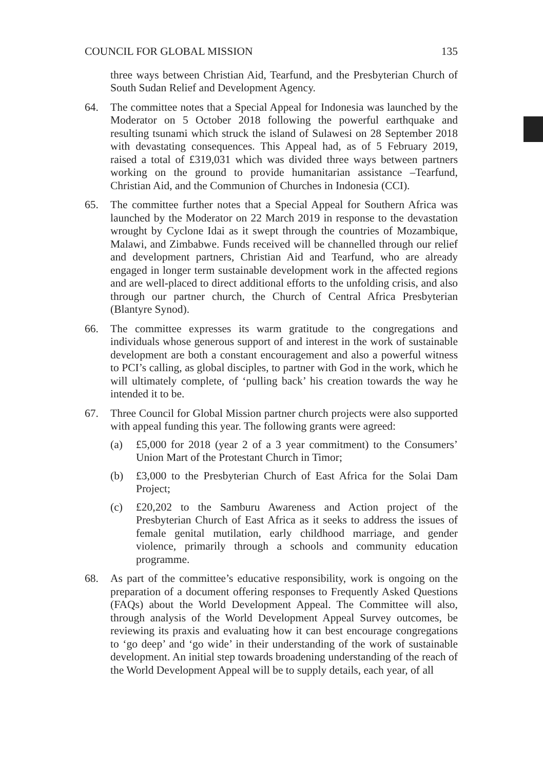COUNCIL FOR GLOBAL MISSION 135
three ways between Christian Aid, Tearfund, and the Presbyterian Church of South Sudan Relief and Development Agency.
64. The committee notes that a Special Appeal for Indonesia was launched by the Moderator on 5 October 2018 following the powerful earthquake and resulting tsunami which struck the island of Sulawesi on 28 September 2018 with devastating consequences. This Appeal had, as of 5 February 2019, raised a total of £319,031 which was divided three ways between partners working on the ground to provide humanitarian assistance –Tearfund, Christian Aid, and the Communion of Churches in Indonesia (CCI).
65. The committee further notes that a Special Appeal for Southern Africa was launched by the Moderator on 22 March 2019 in response to the devastation wrought by Cyclone Idai as it swept through the countries of Mozambique, Malawi, and Zimbabwe. Funds received will be channelled through our relief and development partners, Christian Aid and Tearfund, who are already engaged in longer term sustainable development work in the affected regions and are well-placed to direct additional efforts to the unfolding crisis, and also through our partner church, the Church of Central Africa Presbyterian (Blantyre Synod).
66. The committee expresses its warm gratitude to the congregations and individuals whose generous support of and interest in the work of sustainable development are both a constant encouragement and also a powerful witness to PCI’s calling, as global disciples, to partner with God in the work, which he will ultimately complete, of ‘pulling back’ his creation towards the way he intended it to be.
67. Three Council for Global Mission partner church projects were also supported with appeal funding this year. The following grants were agreed:
(a) £5,000 for 2018 (year 2 of a 3 year commitment) to the Consumers’ Union Mart of the Protestant Church in Timor;
(b) £3,000 to the Presbyterian Church of East Africa for the Solai Dam Project;
(c) £20,202 to the Samburu Awareness and Action project of the Presbyterian Church of East Africa as it seeks to address the issues of female genital mutilation, early childhood marriage, and gender violence, primarily through a schools and community education programme.
68. As part of the committee’s educative responsibility, work is ongoing on the preparation of a document offering responses to Frequently Asked Questions (FAQs) about the World Development Appeal. The Committee will also, through analysis of the World Development Appeal Survey outcomes, be reviewing its praxis and evaluating how it can best encourage congregations to ‘go deep’ and ‘go wide’ in their understanding of the work of sustainable development. An initial step towards broadening understanding of the reach of the World Development Appeal will be to supply details, each year, of all